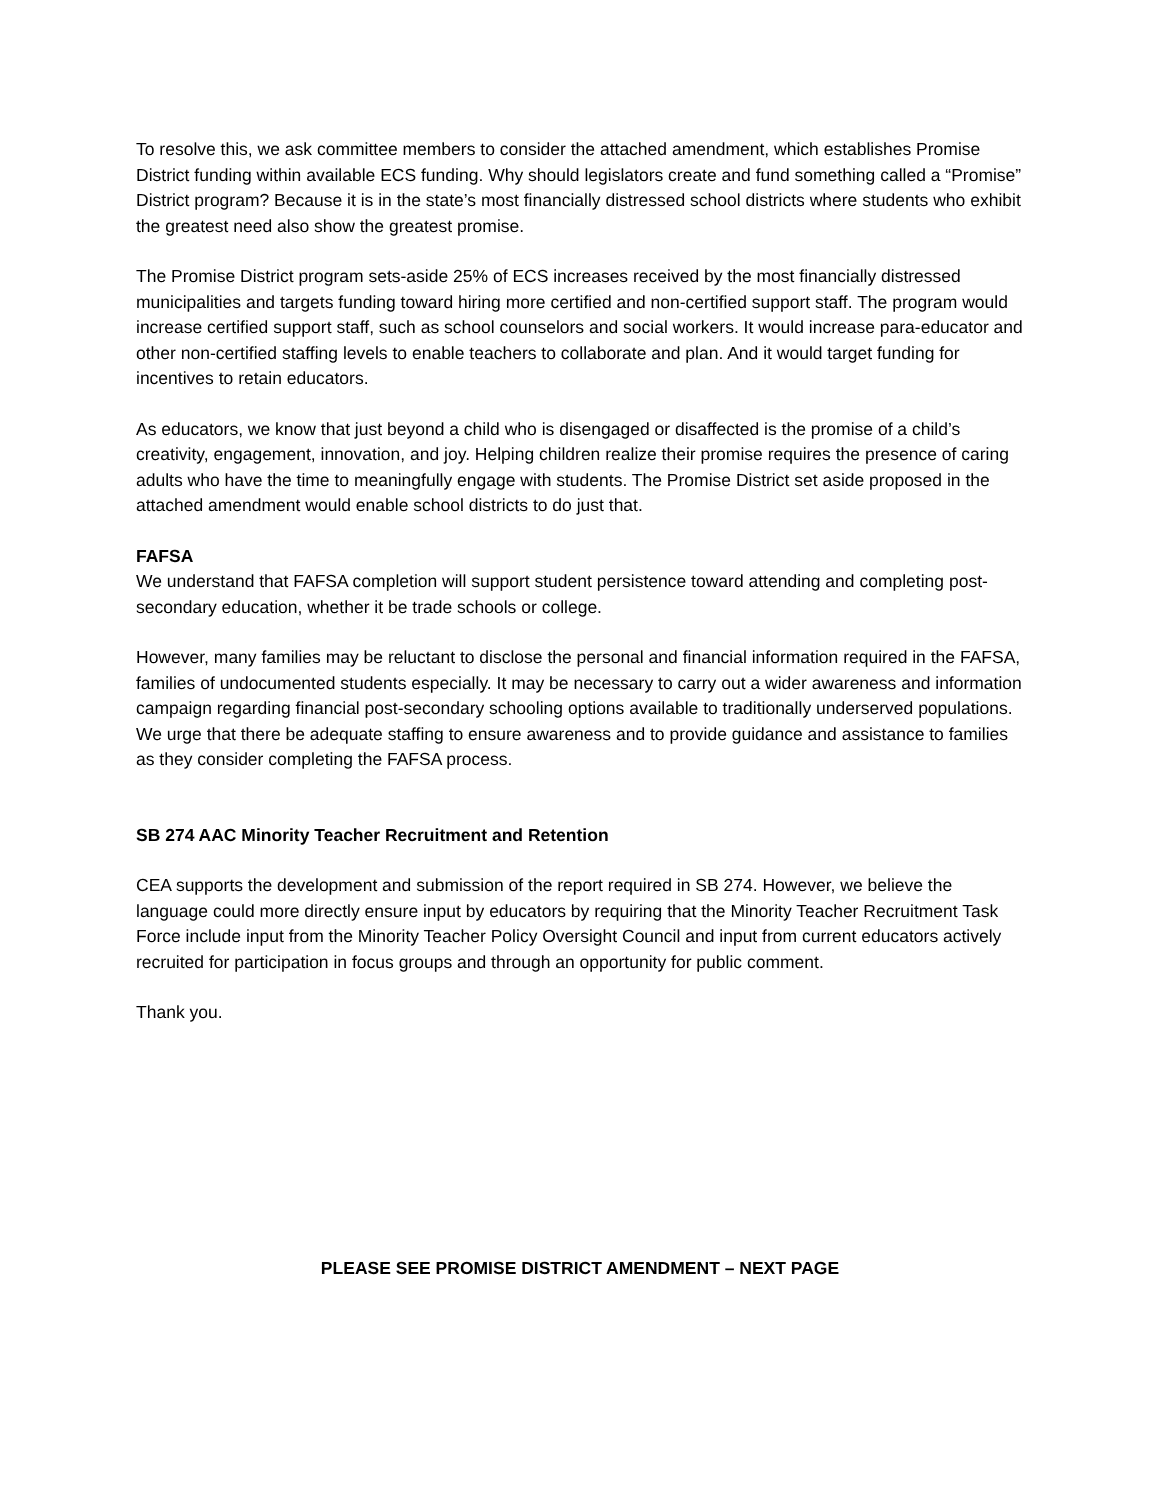To resolve this, we ask committee members to consider the attached amendment, which establishes Promise District funding within available ECS funding. Why should legislators create and fund something called a “Promise” District program? Because it is in the state’s most financially distressed school districts where students who exhibit the greatest need also show the greatest promise.
The Promise District program sets-aside 25% of ECS increases received by the most financially distressed municipalities and targets funding toward hiring more certified and non-certified support staff. The program would increase certified support staff, such as school counselors and social workers. It would increase para-educator and other non-certified staffing levels to enable teachers to collaborate and plan. And it would target funding for incentives to retain educators.
As educators, we know that just beyond a child who is disengaged or disaffected is the promise of a child’s creativity, engagement, innovation, and joy. Helping children realize their promise requires the presence of caring adults who have the time to meaningfully engage with students. The Promise District set aside proposed in the attached amendment would enable school districts to do just that.
FAFSA
We understand that FAFSA completion will support student persistence toward attending and completing post-secondary education, whether it be trade schools or college.
However, many families may be reluctant to disclose the personal and financial information required in the FAFSA, families of undocumented students especially. It may be necessary to carry out a wider awareness and information campaign regarding financial post-secondary schooling options available to traditionally underserved populations. We urge that there be adequate staffing to ensure awareness and to provide guidance and assistance to families as they consider completing the FAFSA process.
SB 274 AAC Minority Teacher Recruitment and Retention
CEA supports the development and submission of the report required in SB 274. However, we believe the language could more directly ensure input by educators by requiring that the Minority Teacher Recruitment Task Force include input from the Minority Teacher Policy Oversight Council and input from current educators actively recruited for participation in focus groups and through an opportunity for public comment.
Thank you.
PLEASE SEE PROMISE DISTRICT AMENDMENT – NEXT PAGE